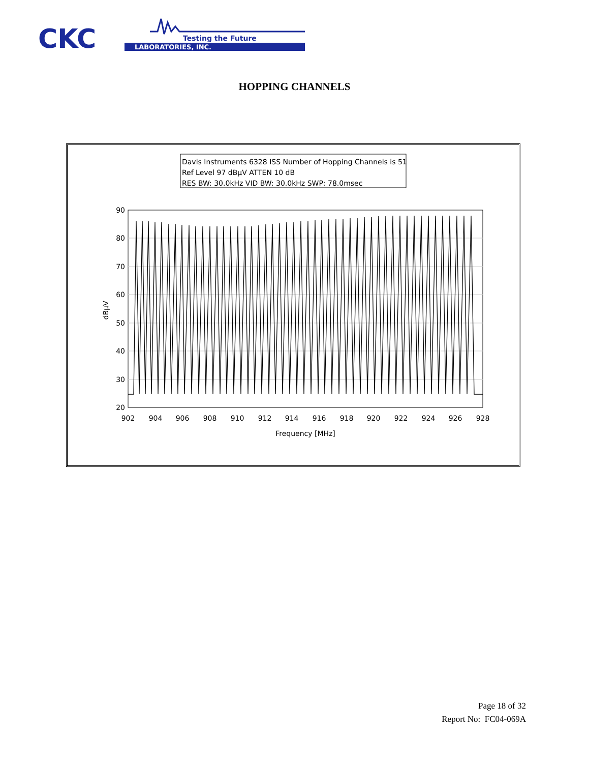CKC
Testing the Future
LABORATORIES, INC.
HOPPING CHANNELS
Davis Instruments 6328 ISS Number of Hopping Channels is 51
Ref Level 97 dBµV ATTEN 10 dB
RES BW: 30.0kHz VID BW: 30.0kHz SWP: 78.0msec
90
80
70
60
50
40
30
20
902
904
906
908
910
912
914
916
918
920
922
924
926
928
Frequency [MHz]
dBµV
Page 18 of 32
Report No: FC04-069A